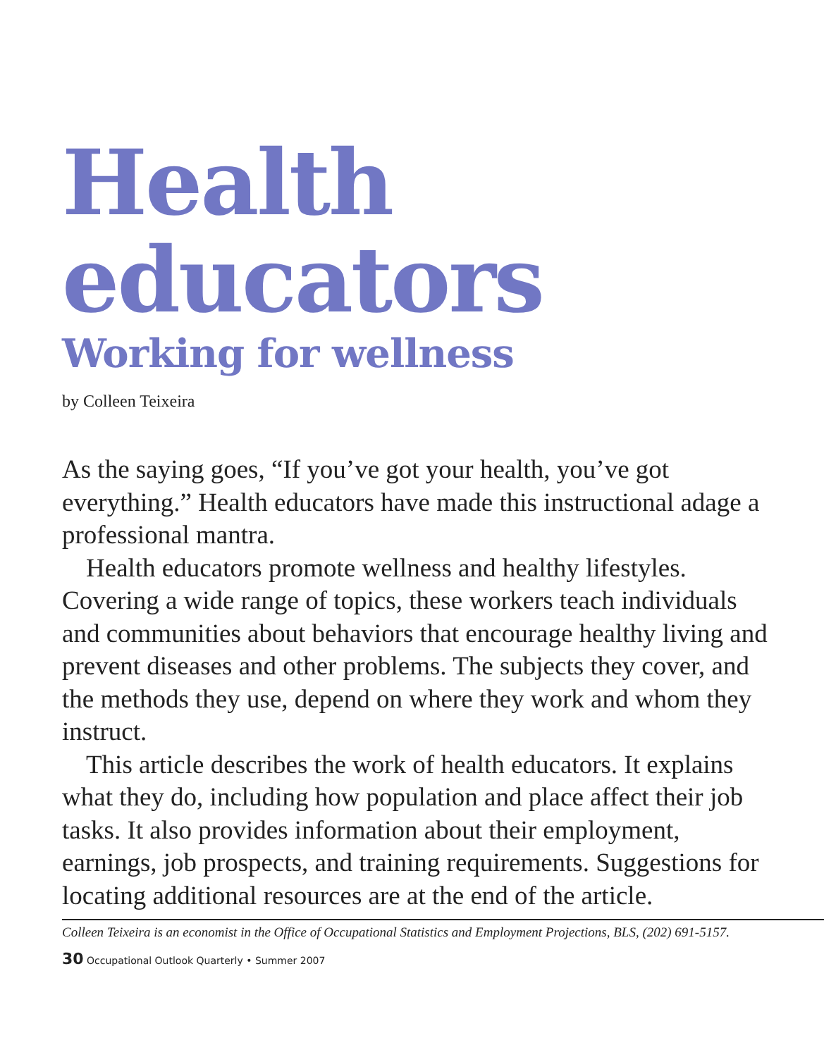Health
educators
Working for wellness
by Colleen Teixeira
As the saying goes, “If you’ve got your health, you’ve got everything.” Health educators have made this instructional adage a professional mantra.
Health educators promote wellness and healthy lifestyles. Covering a wide range of topics, these workers teach individuals and communities about behaviors that encourage healthy living and prevent diseases and other problems. The subjects they cover, and the methods they use, depend on where they work and whom they instruct.
This article describes the work of health educators. It explains what they do, including how population and place affect their job tasks. It also provides information about their employment, earnings, job prospects, and training requirements. Suggestions for locating additional resources are at the end of the article.
Colleen Teixeira is an economist in the Office of Occupational Statistics and Employment Projections, BLS, (202) 691-5157.
30 Occupational Outlook Quarterly • Summer 2007